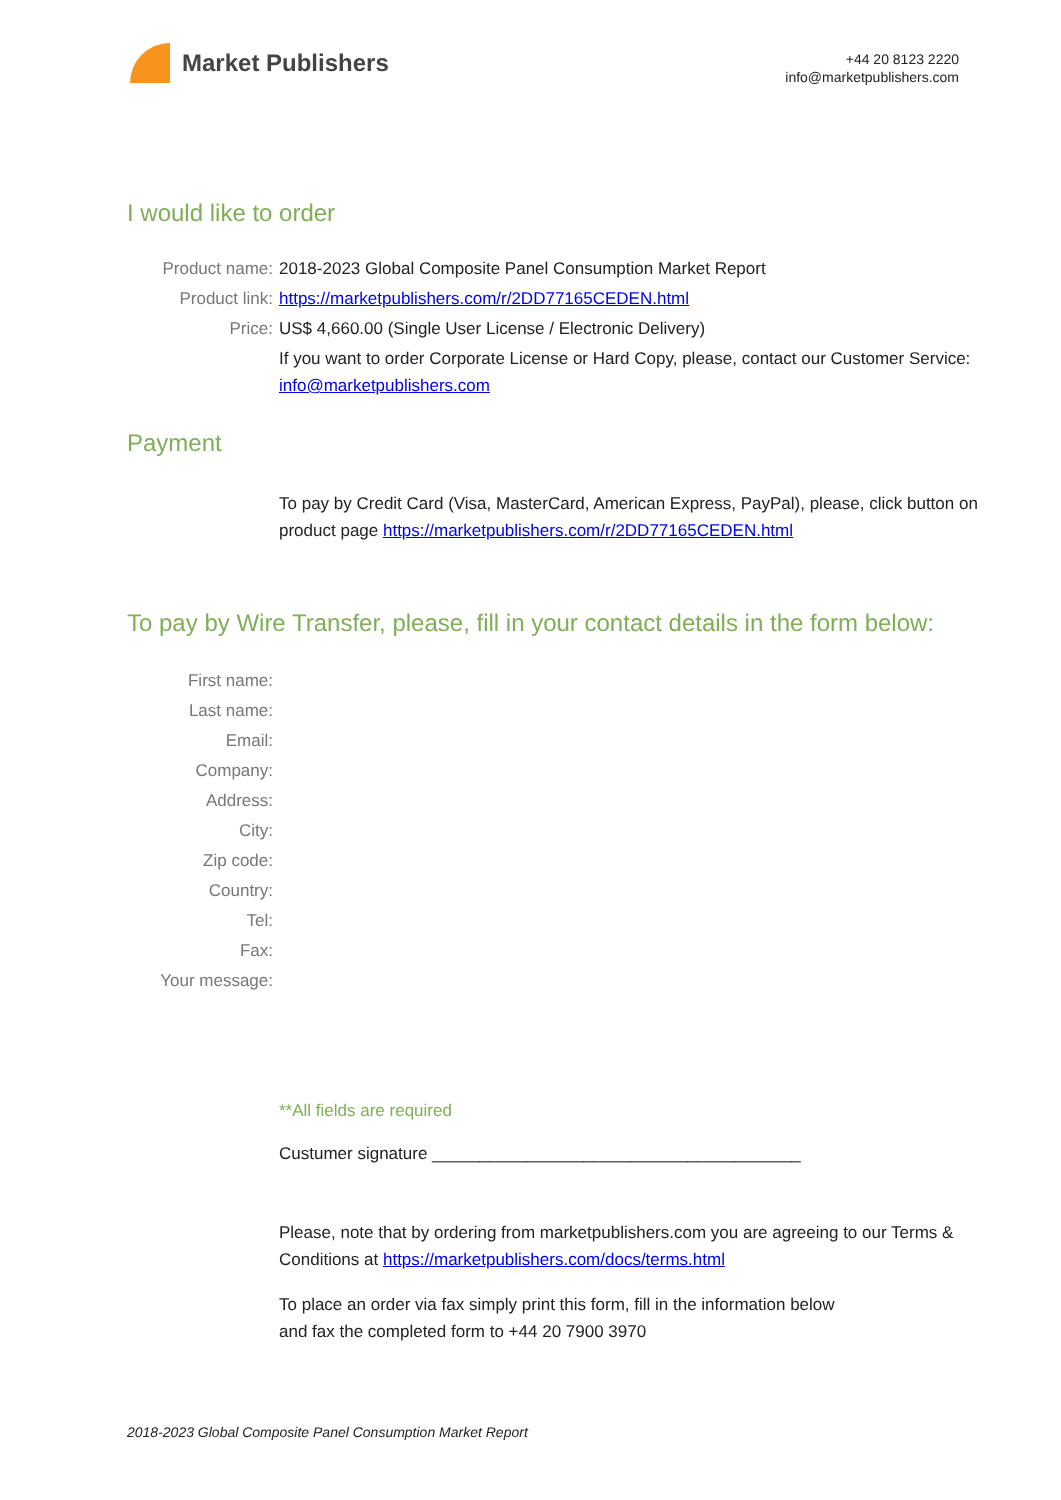Market Publishers
+44 20 8123 2220
info@marketpublishers.com
I would like to order
Product name: 2018-2023 Global Composite Panel Consumption Market Report
Product link: https://marketpublishers.com/r/2DD77165CEDEN.html
Price: US$ 4,660.00 (Single User License / Electronic Delivery)
If you want to order Corporate License or Hard Copy, please, contact our Customer Service:
info@marketpublishers.com
Payment
To pay by Credit Card (Visa, MasterCard, American Express, PayPal), please, click button on product page https://marketpublishers.com/r/2DD77165CEDEN.html
To pay by Wire Transfer, please, fill in your contact details in the form below:
First name:
Last name:
Email:
Company:
Address:
City:
Zip code:
Country:
Tel:
Fax:
Your message:
**All fields are required
Custumer signature _______________________________________
Please, note that by ordering from marketpublishers.com you are agreeing to our Terms & Conditions at https://marketpublishers.com/docs/terms.html
To place an order via fax simply print this form, fill in the information below
and fax the completed form to +44 20 7900 3970
2018-2023 Global Composite Panel Consumption Market Report